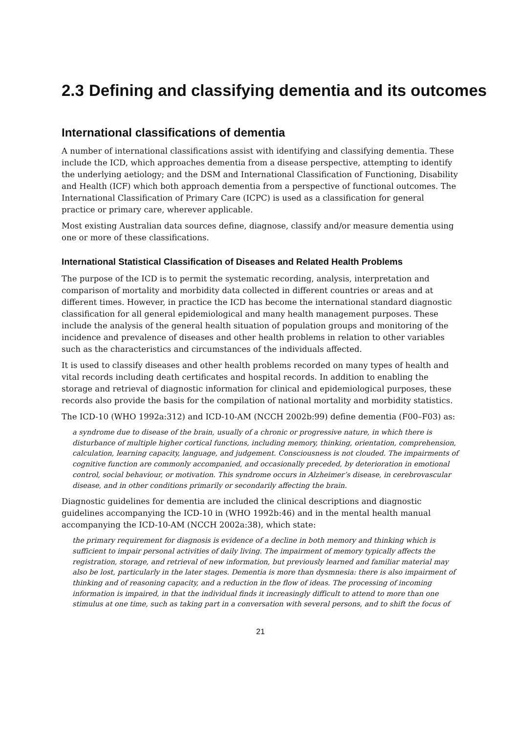2.3 Defining and classifying dementia and its outcomes
International classifications of dementia
A number of international classifications assist with identifying and classifying dementia. These include the ICD, which approaches dementia from a disease perspective, attempting to identify the underlying aetiology; and the DSM and International Classification of Functioning, Disability and Health (ICF) which both approach dementia from a perspective of functional outcomes. The International Classification of Primary Care (ICPC) is used as a classification for general practice or primary care, wherever applicable.
Most existing Australian data sources define, diagnose, classify and/or measure dementia using one or more of these classifications.
International Statistical Classification of Diseases and Related Health Problems
The purpose of the ICD is to permit the systematic recording, analysis, interpretation and comparison of mortality and morbidity data collected in different countries or areas and at different times. However, in practice the ICD has become the international standard diagnostic classification for all general epidemiological and many health management purposes. These include the analysis of the general health situation of population groups and monitoring of the incidence and prevalence of diseases and other health problems in relation to other variables such as the characteristics and circumstances of the individuals affected.
It is used to classify diseases and other health problems recorded on many types of health and vital records including death certificates and hospital records. In addition to enabling the storage and retrieval of diagnostic information for clinical and epidemiological purposes, these records also provide the basis for the compilation of national mortality and morbidity statistics.
The ICD-10 (WHO 1992a:312) and ICD-10-AM (NCCH 2002b:99) define dementia (F00–F03) as:
a syndrome due to disease of the brain, usually of a chronic or progressive nature, in which there is disturbance of multiple higher cortical functions, including memory, thinking, orientation, comprehension, calculation, learning capacity, language, and judgement. Consciousness is not clouded. The impairments of cognitive function are commonly accompanied, and occasionally preceded, by deterioration in emotional control, social behaviour, or motivation. This syndrome occurs in Alzheimer’s disease, in cerebrovascular disease, and in other conditions primarily or secondarily affecting the brain.
Diagnostic guidelines for dementia are included the clinical descriptions and diagnostic guidelines accompanying the ICD-10 in (WHO 1992b:46) and in the mental health manual accompanying the ICD-10-AM (NCCH 2002a:38), which state:
the primary requirement for diagnosis is evidence of a decline in both memory and thinking which is sufficient to impair personal activities of daily living. The impairment of memory typically affects the registration, storage, and retrieval of new information, but previously learned and familiar material may also be lost, particularly in the later stages. Dementia is more than dysmnesia: there is also impairment of thinking and of reasoning capacity, and a reduction in the flow of ideas. The processing of incoming information is impaired, in that the individual finds it increasingly difficult to attend to more than one stimulus at one time, such as taking part in a conversation with several persons, and to shift the focus of
21